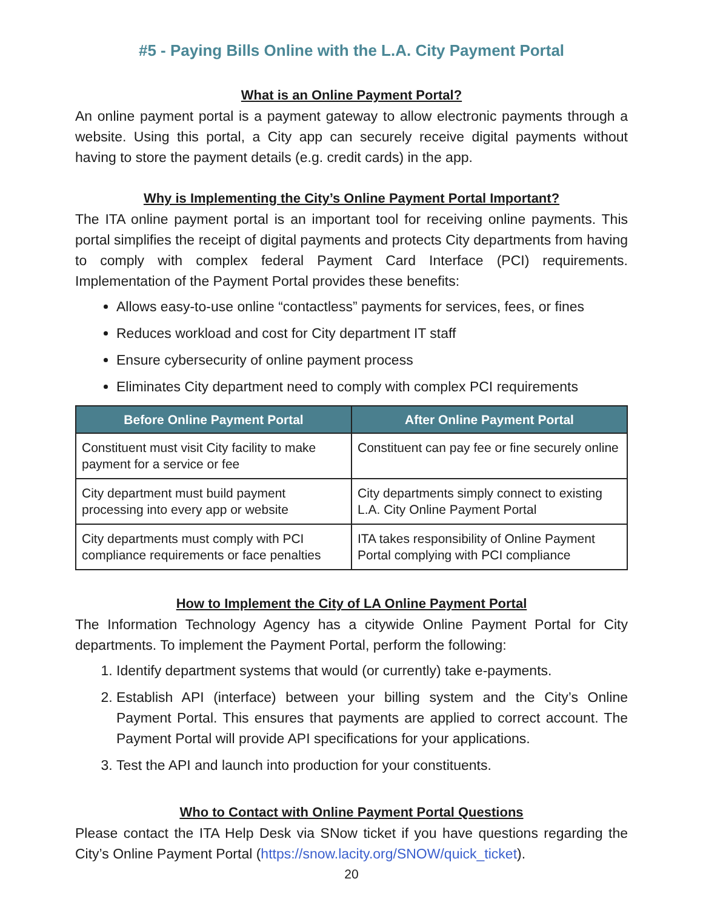#5 - Paying Bills Online with the L.A. City Payment Portal
What is an Online Payment Portal?
An online payment portal is a payment gateway to allow electronic payments through a website. Using this portal, a City app can securely receive digital payments without having to store the payment details (e.g. credit cards) in the app.
Why is Implementing the City’s Online Payment Portal Important?
The ITA online payment portal is an important tool for receiving online payments. This portal simplifies the receipt of digital payments and protects City departments from having to comply with complex federal Payment Card Interface (PCI) requirements. Implementation of the Payment Portal provides these benefits:
Allows easy-to-use online “contactless” payments for services, fees, or fines
Reduces workload and cost for City department IT staff
Ensure cybersecurity of online payment process
Eliminates City department need to comply with complex PCI requirements
| Before Online Payment Portal | After Online Payment Portal |
| --- | --- |
| Constituent must visit City facility to make payment for a service or fee | Constituent can pay fee or fine securely online |
| City department must build payment processing into every app or website | City departments simply connect to existing L.A. City Online Payment Portal |
| City departments must comply with PCI compliance requirements or face penalties | ITA takes responsibility of Online Payment Portal complying with PCI compliance |
How to Implement the City of LA Online Payment Portal
The Information Technology Agency has a citywide Online Payment Portal for City departments. To implement the Payment Portal, perform the following:
1. Identify department systems that would (or currently) take e-payments.
2. Establish API (interface) between your billing system and the City’s Online Payment Portal. This ensures that payments are applied to correct account. The Payment Portal will provide API specifications for your applications.
3. Test the API and launch into production for your constituents.
Who to Contact with Online Payment Portal Questions
Please contact the ITA Help Desk via SNow ticket if you have questions regarding the City’s Online Payment Portal (https://snow.lacity.org/SNOW/quick_ticket).
20